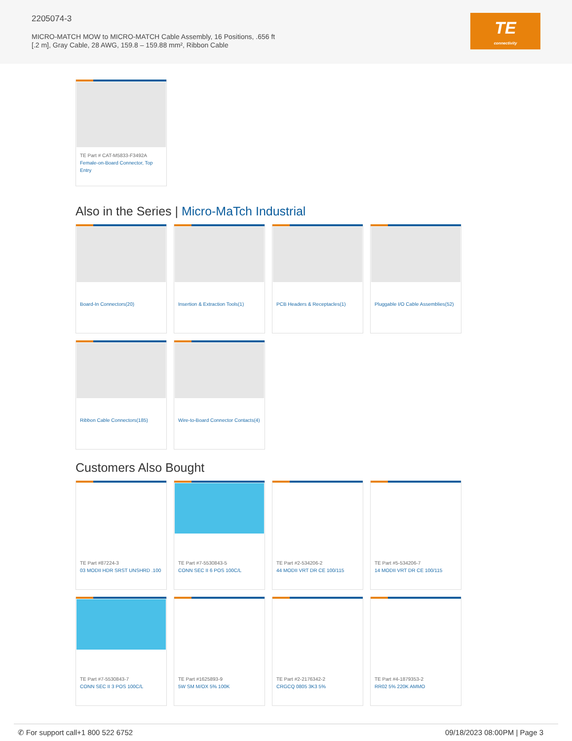2205074-3
MICRO-MATCH MOW to MICRO-MATCH Cable Assembly, 16 Positions, .656 ft [.2 m], Gray Cable, 28 AWG, 159.8 – 159.88 mm², Ribbon Cable
TE
connectivity
TE Part # CAT-M5833-F3492A
Female-on-Board Connector, Top Entry
Also in the Series | Micro-MaTch Industrial
Board-In Connectors(20)
Insertion & Extraction Tools(1)
PCB Headers & Receptacles(1)
Pluggable I/O Cable Assemblies(52)
Ribbon Cable Connectors(185)
Wire-to-Board Connector Contacts(4)
Customers Also Bought
TE Part #87224-3
03 MODII HDR SRST UNSHRD .100
TE Part #7-5530843-5
CONN SEC II 6 POS 100C/L
TE Part #2-534206-2
44 MODII VRT DR CE 100/115
TE Part #5-534206-7
14 MODII VRT DR CE 100/115
TE Part #7-5530843-7
CONN SEC II 3 POS 100C/L
TE Part #1625893-9
5W SM M/OX 5% 100K
TE Part #2-2176342-2
CRGCQ 0805 3K3 5%
TE Part #4-1879353-2
RR02 5% 220K AMMO
✆ For support call+1 800 522 6752 09/18/2023 08:00PM | Page 3